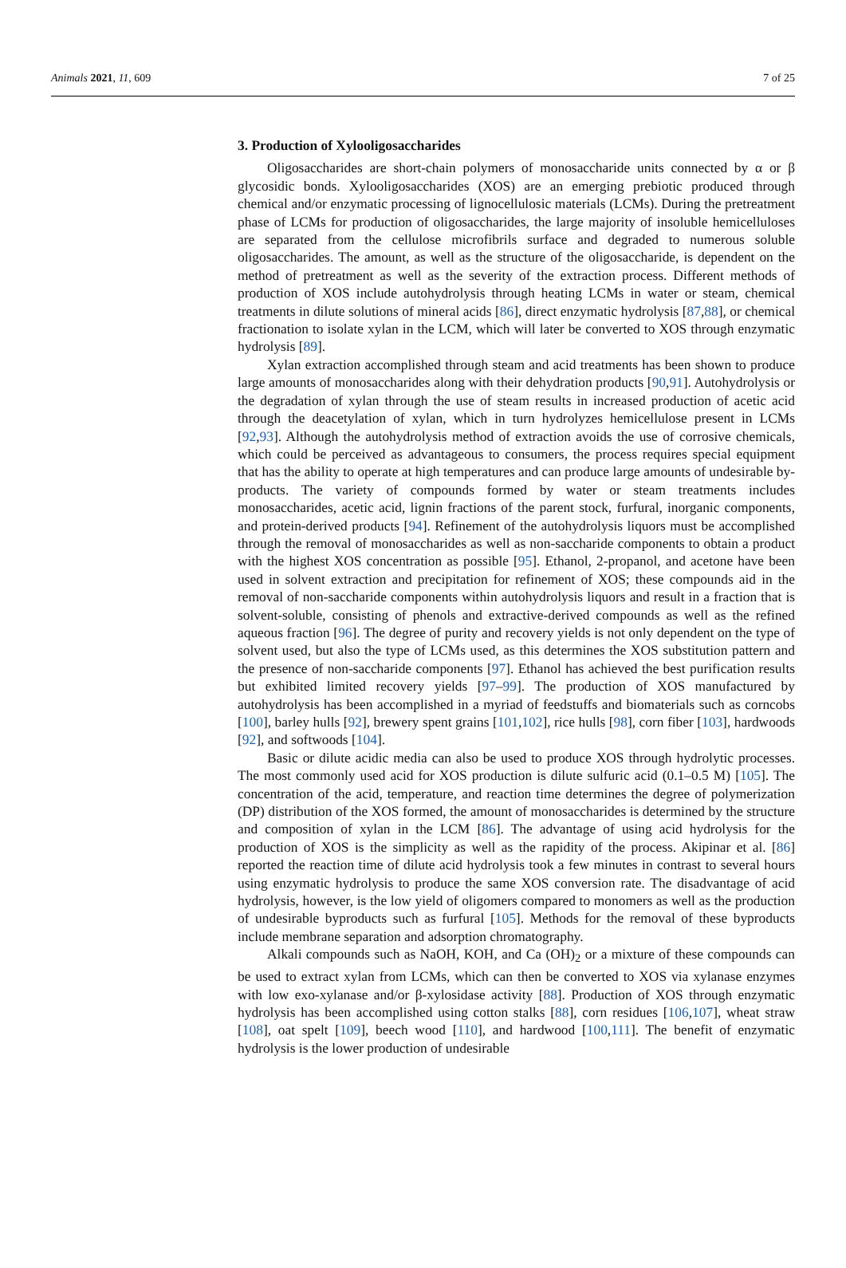Animals 2021, 11, 609 7 of 25
3. Production of Xylooligosaccharides
Oligosaccharides are short-chain polymers of monosaccharide units connected by α or β glycosidic bonds. Xylooligosaccharides (XOS) are an emerging prebiotic produced through chemical and/or enzymatic processing of lignocellulosic materials (LCMs). During the pretreatment phase of LCMs for production of oligosaccharides, the large majority of insoluble hemicelluloses are separated from the cellulose microfibrils surface and degraded to numerous soluble oligosaccharides. The amount, as well as the structure of the oligosaccharide, is dependent on the method of pretreatment as well as the severity of the extraction process. Different methods of production of XOS include autohydrolysis through heating LCMs in water or steam, chemical treatments in dilute solutions of mineral acids [86], direct enzymatic hydrolysis [87,88], or chemical fractionation to isolate xylan in the LCM, which will later be converted to XOS through enzymatic hydrolysis [89].
Xylan extraction accomplished through steam and acid treatments has been shown to produce large amounts of monosaccharides along with their dehydration products [90,91]. Autohydrolysis or the degradation of xylan through the use of steam results in increased production of acetic acid through the deacetylation of xylan, which in turn hydrolyzes hemicellulose present in LCMs [92,93]. Although the autohydrolysis method of extraction avoids the use of corrosive chemicals, which could be perceived as advantageous to consumers, the process requires special equipment that has the ability to operate at high temperatures and can produce large amounts of undesirable by-products. The variety of compounds formed by water or steam treatments includes monosaccharides, acetic acid, lignin fractions of the parent stock, furfural, inorganic components, and protein-derived products [94]. Refinement of the autohydrolysis liquors must be accomplished through the removal of monosaccharides as well as non-saccharide components to obtain a product with the highest XOS concentration as possible [95]. Ethanol, 2-propanol, and acetone have been used in solvent extraction and precipitation for refinement of XOS; these compounds aid in the removal of non-saccharide components within autohydrolysis liquors and result in a fraction that is solvent-soluble, consisting of phenols and extractive-derived compounds as well as the refined aqueous fraction [96]. The degree of purity and recovery yields is not only dependent on the type of solvent used, but also the type of LCMs used, as this determines the XOS substitution pattern and the presence of non-saccharide components [97]. Ethanol has achieved the best purification results but exhibited limited recovery yields [97–99]. The production of XOS manufactured by autohydrolysis has been accomplished in a myriad of feedstuffs and biomaterials such as corncobs [100], barley hulls [92], brewery spent grains [101,102], rice hulls [98], corn fiber [103], hardwoods [92], and softwoods [104].
Basic or dilute acidic media can also be used to produce XOS through hydrolytic processes. The most commonly used acid for XOS production is dilute sulfuric acid (0.1–0.5 M) [105]. The concentration of the acid, temperature, and reaction time determines the degree of polymerization (DP) distribution of the XOS formed, the amount of monosaccharides is determined by the structure and composition of xylan in the LCM [86]. The advantage of using acid hydrolysis for the production of XOS is the simplicity as well as the rapidity of the process. Akipinar et al. [86] reported the reaction time of dilute acid hydrolysis took a few minutes in contrast to several hours using enzymatic hydrolysis to produce the same XOS conversion rate. The disadvantage of acid hydrolysis, however, is the low yield of oligomers compared to monomers as well as the production of undesirable byproducts such as furfural [105]. Methods for the removal of these byproducts include membrane separation and adsorption chromatography.
Alkali compounds such as NaOH, KOH, and Ca (OH)<sub>2</sub> or a mixture of these compounds can be used to extract xylan from LCMs, which can then be converted to XOS via xylanase enzymes with low exo-xylanase and/or β-xylosidase activity [88]. Production of XOS through enzymatic hydrolysis has been accomplished using cotton stalks [88], corn residues [106,107], wheat straw [108], oat spelt [109], beech wood [110], and hardwood [100,111]. The benefit of enzymatic hydrolysis is the lower production of undesirable